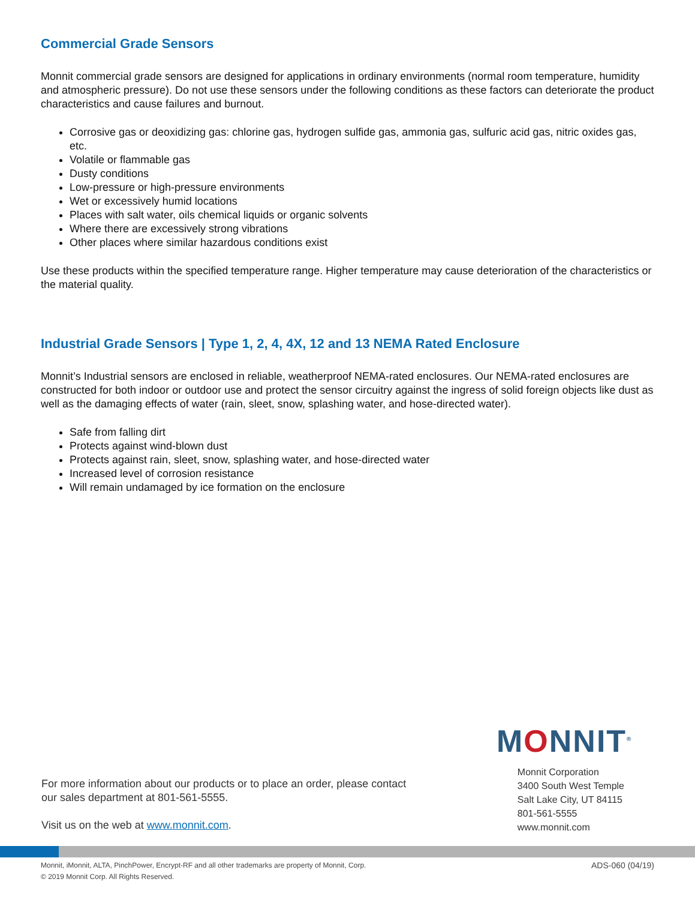Commercial Grade Sensors
Monnit commercial grade sensors are designed for applications in ordinary environments (normal room temperature, humidity and atmospheric pressure). Do not use these sensors under the following conditions as these factors can deteriorate the product characteristics and cause failures and burnout.
Corrosive gas or deoxidizing gas: chlorine gas, hydrogen sulfide gas, ammonia gas, sulfuric acid gas, nitric oxides gas, etc.
Volatile or flammable gas
Dusty conditions
Low-pressure or high-pressure environments
Wet or excessively humid locations
Places with salt water, oils chemical liquids or organic solvents
Where there are excessively strong vibrations
Other places where similar hazardous conditions exist
Use these products within the specified temperature range. Higher temperature may cause deterioration of the characteristics or the material quality.
Industrial Grade Sensors | Type 1, 2, 4, 4X, 12 and 13 NEMA Rated Enclosure
Monnit’s Industrial sensors are enclosed in reliable, weatherproof NEMA-rated enclosures. Our NEMA-rated enclosures are constructed for both indoor or outdoor use and protect the sensor circuitry against the ingress of solid foreign objects like dust as well as the damaging effects of water (rain, sleet, snow, splashing water, and hose-directed water).
Safe from falling dirt
Protects against wind-blown dust
Protects against rain, sleet, snow, splashing water, and hose-directed water
Increased level of corrosion resistance
Will remain undamaged by ice formation on the enclosure
MONNIT<sup>®</sup>
For more information about our products or to place an order, please contact
our sales department at 801-561-5555.
Visit us on the web at www.monnit.com.
Monnit Corporation
3400 South West Temple
Salt Lake City, UT 84115
801-561-5555
www.monnit.com
Monnit, iMonnit, ALTA, PinchPower, Encrypt-RF and all other trademarks are property of Monnit, Corp.
© 2019 Monnit Corp. All Rights Reserved.
ADS-060 (04/19)